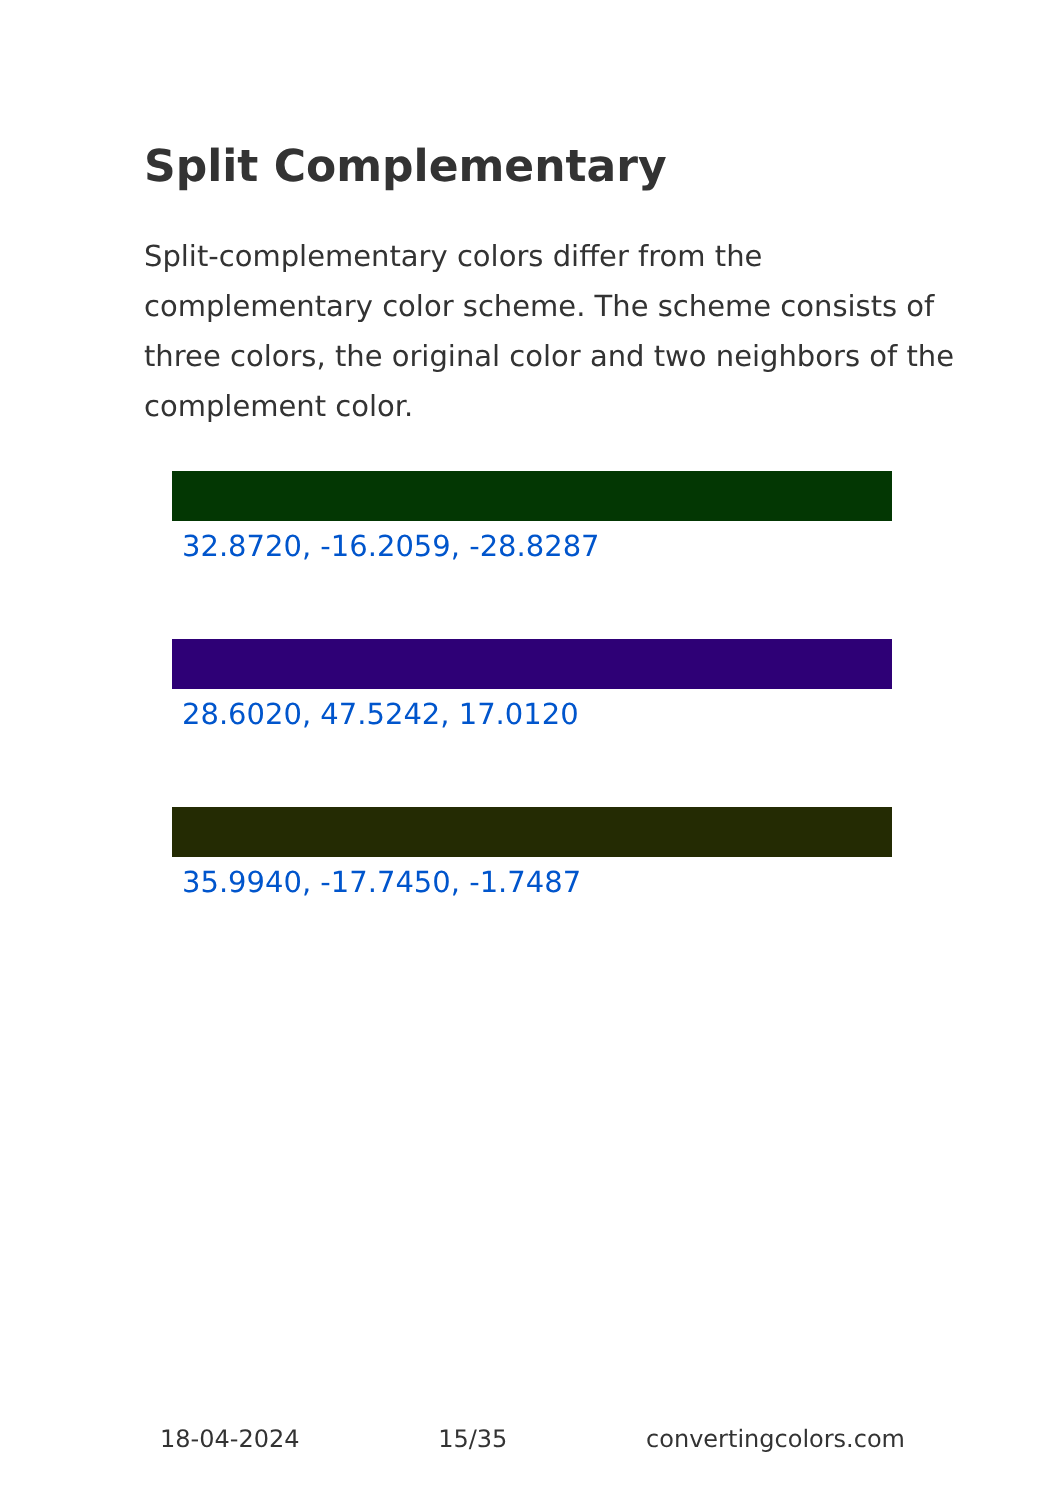Split Complementary
Split-complementary colors differ from the complementary color scheme. The scheme consists of three colors, the original color and two neighbors of the complement color.
32.8720, -16.2059, -28.8287
28.6020, 47.5242, 17.0120
35.9940, -17.7450, -1.7487
18-04-2024 15/35 convertingcolors.com